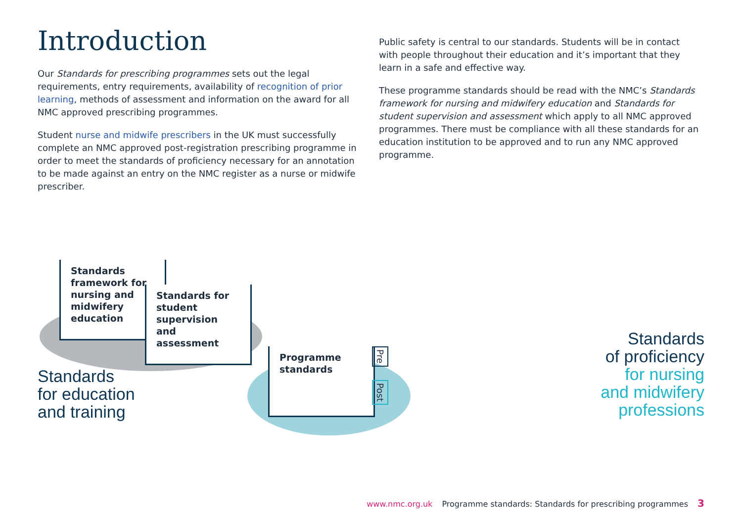Introduction
Our Standards for prescribing programmes sets out the legal requirements, entry requirements, availability of recognition of prior learning, methods of assessment and information on the award for all NMC approved prescribing programmes.
Student nurse and midwife prescribers in the UK must successfully complete an NMC approved post-registration prescribing programme in order to meet the standards of proficiency necessary for an annotation to be made against an entry on the NMC register as a nurse or midwife prescriber.
Public safety is central to our standards. Students will be in contact with people throughout their education and it’s important that they learn in a safe and effective way.
These programme standards should be read with the NMC’s Standards framework for nursing and midwifery education and Standards for student supervision and assessment which apply to all NMC approved programmes. There must be compliance with all these standards for an education institution to be approved and to run any NMC approved programme.
Standards framework for nursing and midwifery education
Standards for student supervision and assessment
Programme standards
Pre
Post
Standards
for education
and training
Standards
of proficiency
for nursing
and midwifery
professions
www.nmc.org.uk Programme standards: Standards for prescribing programmes 3